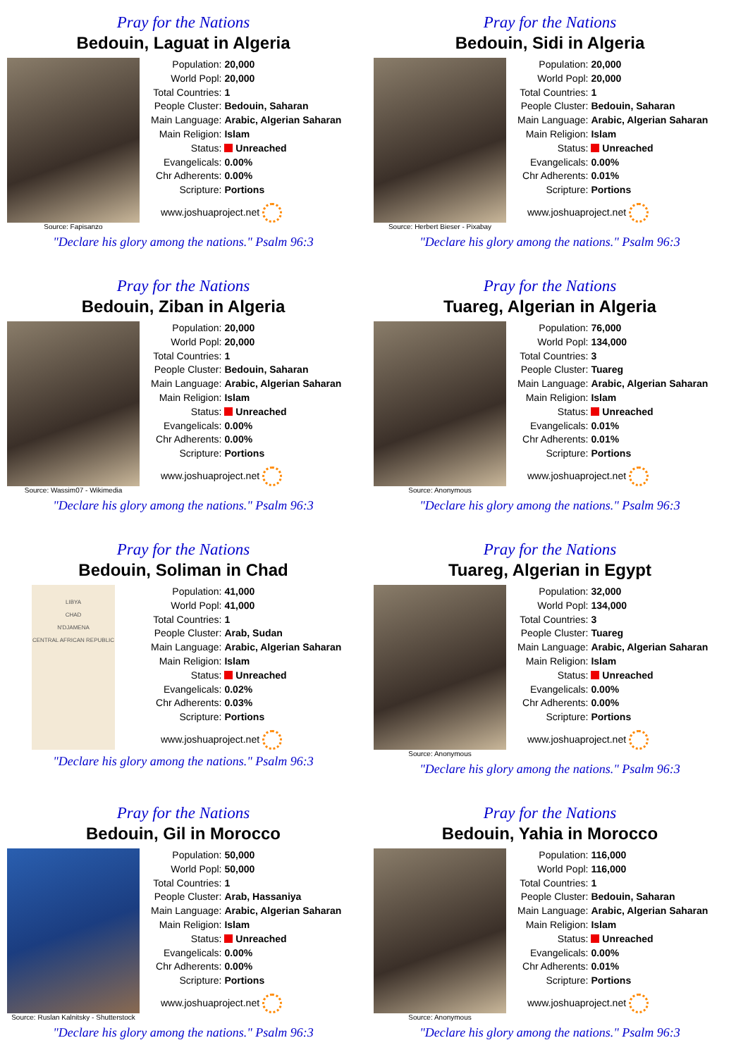Pray for the Nations
Bedouin, Laguat in Algeria
Source: Fapisanzo
| Population: | 20,000 |
| World Popl: | 20,000 |
| Total Countries: | 1 |
| People Cluster: | Bedouin, Saharan |
| Main Language: | Arabic, Algerian Saharan |
| Main Religion: | Islam |
| Status: | Unreached |
| Evangelicals: | 0.00% |
| Chr Adherents: | 0.00% |
| Scripture: | Portions |
www.joshuaproject.net
"Declare his glory among the nations." Psalm 96:3
Pray for the Nations
Bedouin, Sidi in Algeria
Source: Herbert Bieser - Pixabay
| Population: | 20,000 |
| World Popl: | 20,000 |
| Total Countries: | 1 |
| People Cluster: | Bedouin, Saharan |
| Main Language: | Arabic, Algerian Saharan |
| Main Religion: | Islam |
| Status: | Unreached |
| Evangelicals: | 0.00% |
| Chr Adherents: | 0.01% |
| Scripture: | Portions |
www.joshuaproject.net
"Declare his glory among the nations." Psalm 96:3
Pray for the Nations
Bedouin, Ziban in Algeria
Source: Wassim07 - Wikimedia
| Population: | 20,000 |
| World Popl: | 20,000 |
| Total Countries: | 1 |
| People Cluster: | Bedouin, Saharan |
| Main Language: | Arabic, Algerian Saharan |
| Main Religion: | Islam |
| Status: | Unreached |
| Evangelicals: | 0.00% |
| Chr Adherents: | 0.00% |
| Scripture: | Portions |
www.joshuaproject.net
"Declare his glory among the nations." Psalm 96:3
Pray for the Nations
Tuareg, Algerian in Algeria
Source: Anonymous
| Population: | 76,000 |
| World Popl: | 134,000 |
| Total Countries: | 3 |
| People Cluster: | Tuareg |
| Main Language: | Arabic, Algerian Saharan |
| Main Religion: | Islam |
| Status: | Unreached |
| Evangelicals: | 0.01% |
| Chr Adherents: | 0.01% |
| Scripture: | Portions |
www.joshuaproject.net
"Declare his glory among the nations." Psalm 96:3
Pray for the Nations
Bedouin, Soliman in Chad
LIBYA
CHAD
N'DJAMENA
CENTRAL AFRICAN REPUBLIC
| Population: | 41,000 |
| World Popl: | 41,000 |
| Total Countries: | 1 |
| People Cluster: | Arab, Sudan |
| Main Language: | Arabic, Algerian Saharan |
| Main Religion: | Islam |
| Status: | Unreached |
| Evangelicals: | 0.02% |
| Chr Adherents: | 0.03% |
| Scripture: | Portions |
www.joshuaproject.net
"Declare his glory among the nations." Psalm 96:3
Pray for the Nations
Tuareg, Algerian in Egypt
Source: Anonymous
| Population: | 32,000 |
| World Popl: | 134,000 |
| Total Countries: | 3 |
| People Cluster: | Tuareg |
| Main Language: | Arabic, Algerian Saharan |
| Main Religion: | Islam |
| Status: | Unreached |
| Evangelicals: | 0.00% |
| Chr Adherents: | 0.00% |
| Scripture: | Portions |
www.joshuaproject.net
"Declare his glory among the nations." Psalm 96:3
Pray for the Nations
Bedouin, Gil in Morocco
Source: Ruslan Kalnitsky - Shutterstock
| Population: | 50,000 |
| World Popl: | 50,000 |
| Total Countries: | 1 |
| People Cluster: | Arab, Hassaniya |
| Main Language: | Arabic, Algerian Saharan |
| Main Religion: | Islam |
| Status: | Unreached |
| Evangelicals: | 0.00% |
| Chr Adherents: | 0.00% |
| Scripture: | Portions |
www.joshuaproject.net
"Declare his glory among the nations." Psalm 96:3
Pray for the Nations
Bedouin, Yahia in Morocco
Source: Anonymous
| Population: | 116,000 |
| World Popl: | 116,000 |
| Total Countries: | 1 |
| People Cluster: | Bedouin, Saharan |
| Main Language: | Arabic, Algerian Saharan |
| Main Religion: | Islam |
| Status: | Unreached |
| Evangelicals: | 0.00% |
| Chr Adherents: | 0.01% |
| Scripture: | Portions |
www.joshuaproject.net
"Declare his glory among the nations." Psalm 96:3